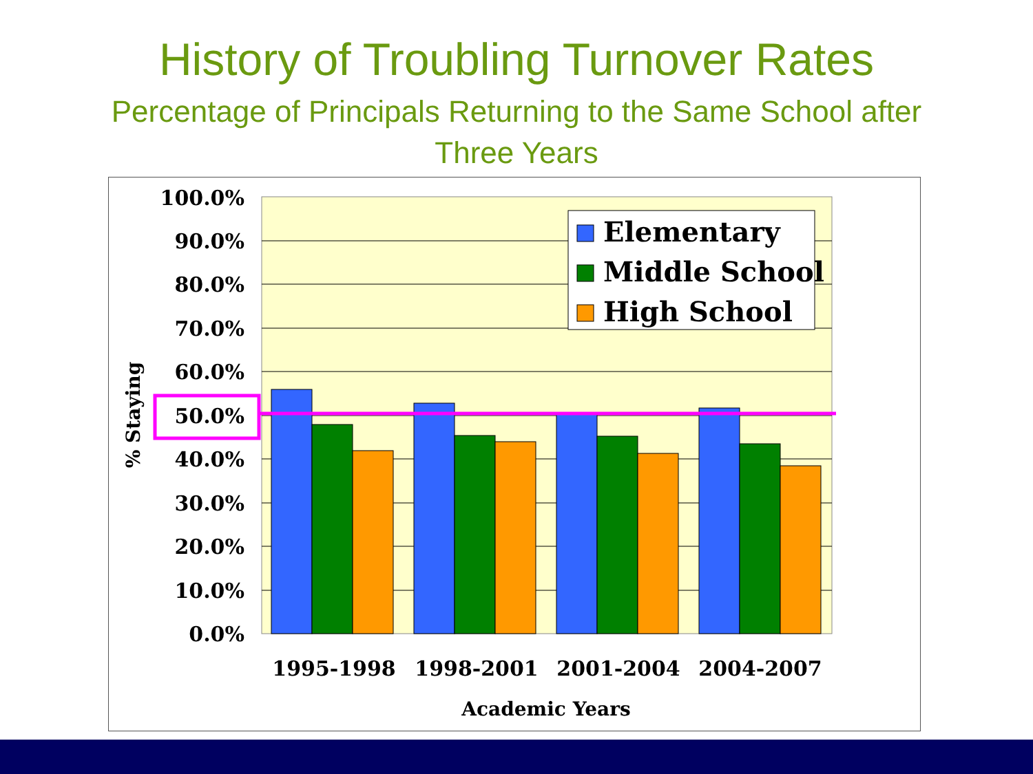History of Troubling Turnover Rates
Percentage of Principals Returning to the Same School after
Three Years
100.0%
90.0%
80.0%
70.0%
60.0%
50.0%
40.0%
30.0%
20.0%
10.0%
0.0%
% Staying
1995-1998
1998-2001
2001-2004
2004-2007
Academic Years
Elementary
Middle School
High School